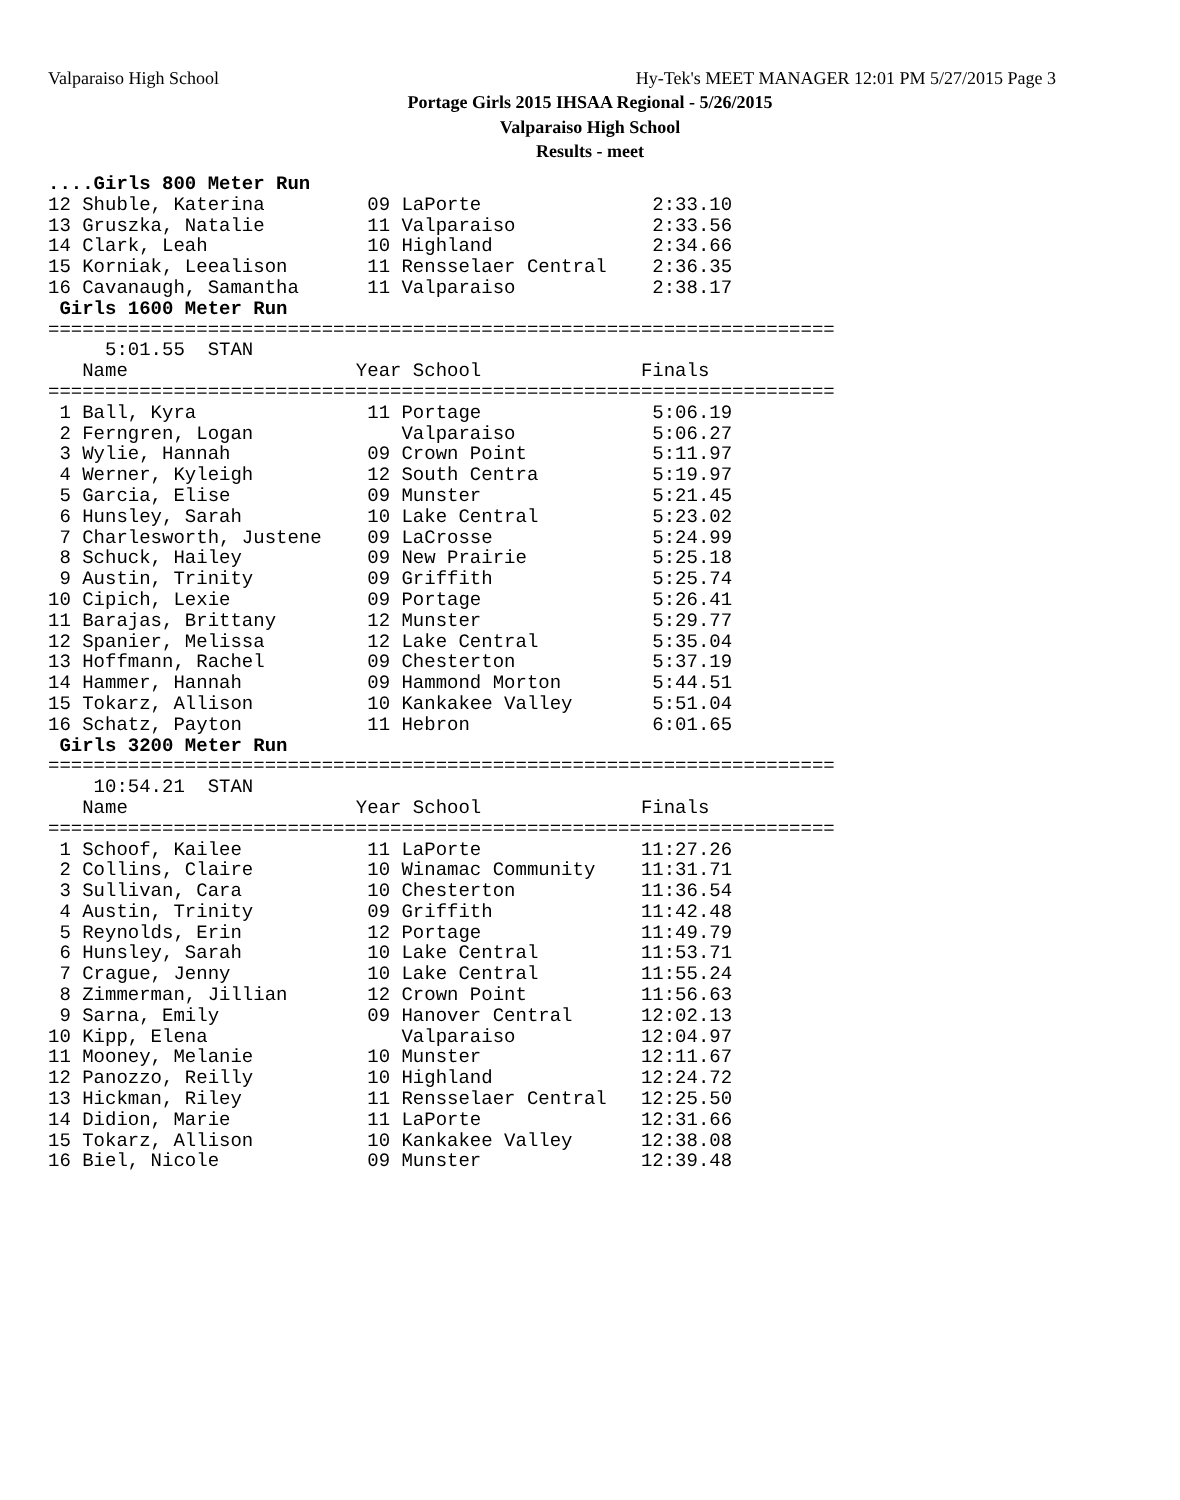Valparaiso High School
Hy-Tek's MEET MANAGER 12:01 PM 5/27/2015 Page 3
Portage Girls 2015 IHSAA Regional - 5/26/2015
Valparaiso High School
Results - meet
....Girls 800 Meter Run
12 Shuble, Katerina         09 LaPorte               2:33.10
13 Gruszka, Natalie         11 Valparaiso            2:33.56
14 Clark, Leah              10 Highland              2:34.66
15 Korniak, Leealison       11 Rensselaer Central    2:36.35
16 Cavanaugh, Samantha      11 Valparaiso            2:38.17
 Girls 1600 Meter Run
=====================================================================
     5:01.55  STAN
   Name                    Year School              Finals
=====================================================================
 1 Ball, Kyra               11 Portage               5:06.19
 2 Ferngren, Logan             Valparaiso            5:06.27
 3 Wylie, Hannah            09 Crown Point           5:11.97
 4 Werner, Kyleigh          12 South Centra          5:19.97
 5 Garcia, Elise            09 Munster               5:21.45
 6 Hunsley, Sarah           10 Lake Central          5:23.02
 7 Charlesworth, Justene    09 LaCrosse              5:24.99
 8 Schuck, Hailey           09 New Prairie           5:25.18
 9 Austin, Trinity          09 Griffith              5:25.74
10 Cipich, Lexie            09 Portage               5:26.41
11 Barajas, Brittany        12 Munster               5:29.77
12 Spanier, Melissa         12 Lake Central          5:35.04
13 Hoffmann, Rachel         09 Chesterton            5:37.19
14 Hammer, Hannah           09 Hammond Morton        5:44.51
15 Tokarz, Allison          10 Kankakee Valley       5:51.04
16 Schatz, Payton           11 Hebron                6:01.65
 Girls 3200 Meter Run
=====================================================================
    10:54.21  STAN
   Name                    Year School              Finals
=====================================================================
 1 Schoof, Kailee           11 LaPorte              11:27.26
 2 Collins, Claire          10 Winamac Community    11:31.71
 3 Sullivan, Cara           10 Chesterton           11:36.54
 4 Austin, Trinity          09 Griffith             11:42.48
 5 Reynolds, Erin           12 Portage              11:49.79
 6 Hunsley, Sarah           10 Lake Central         11:53.71
 7 Crague, Jenny            10 Lake Central         11:55.24
 8 Zimmerman, Jillian       12 Crown Point          11:56.63
 9 Sarna, Emily             09 Hanover Central      12:02.13
10 Kipp, Elena                 Valparaiso           12:04.97
11 Mooney, Melanie          10 Munster              12:11.67
12 Panozzo, Reilly          10 Highland             12:24.72
13 Hickman, Riley           11 Rensselaer Central   12:25.50
14 Didion, Marie            11 LaPorte              12:31.66
15 Tokarz, Allison          10 Kankakee Valley      12:38.08
16 Biel, Nicole             09 Munster              12:39.48